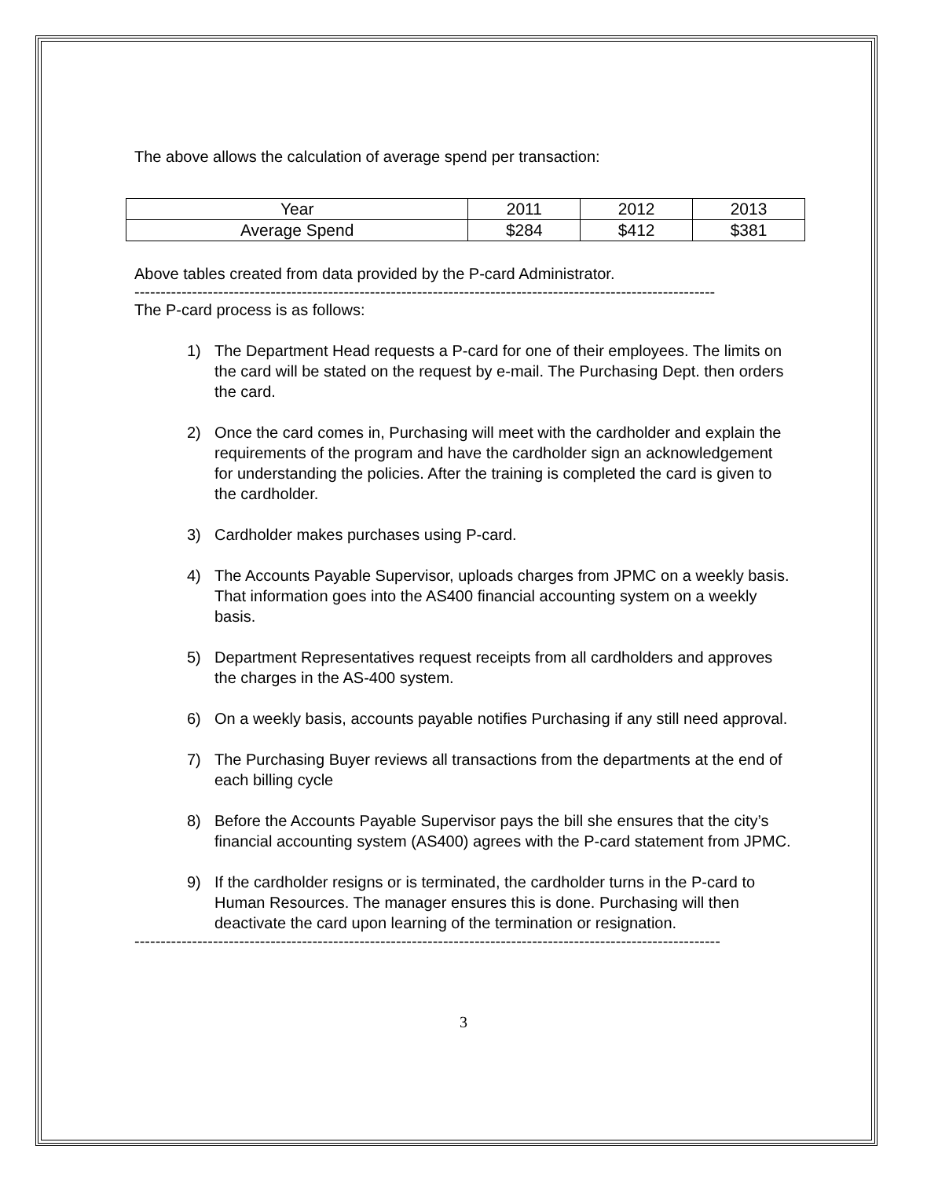The above allows the calculation of average spend per transaction:
| Year | 2011 | 2012 | 2013 |
| Average Spend | $284 | $412 | $381 |
Above tables created from data provided by the P-card Administrator.
---------------------------------------------------------------------------------------------------------------
The P-card process is as follows:
1) The Department Head requests a P-card for one of their employees. The limits on the card will be stated on the request by e-mail. The Purchasing Dept. then orders the card.
2) Once the card comes in, Purchasing will meet with the cardholder and explain the requirements of the program and have the cardholder sign an acknowledgement for understanding the policies. After the training is completed the card is given to the cardholder.
3) Cardholder makes purchases using P-card.
4) The Accounts Payable Supervisor, uploads charges from JPMC on a weekly basis. That information goes into the AS400 financial accounting system on a weekly basis.
5) Department Representatives request receipts from all cardholders and approves the charges in the AS-400 system.
6) On a weekly basis, accounts payable notifies Purchasing if any still need approval.
7) The Purchasing Buyer reviews all transactions from the departments at the end of each billing cycle
8) Before the Accounts Payable Supervisor pays the bill she ensures that the city’s financial accounting system (AS400) agrees with the P-card statement from JPMC.
9) If the cardholder resigns or is terminated, the cardholder turns in the P-card to Human Resources. The manager ensures this is done. Purchasing will then deactivate the card upon learning of the termination or resignation.
----------------------------------------------------------------------------------------------------------------
3